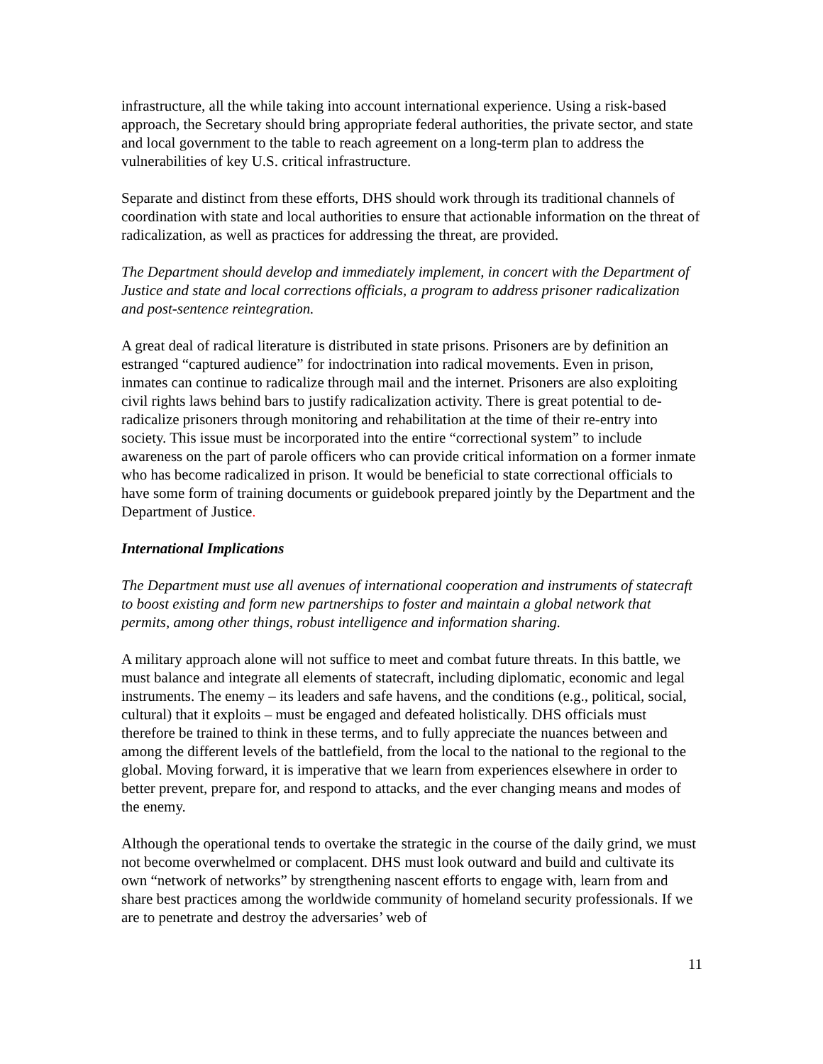infrastructure, all the while taking into account international experience. Using a risk-based approach, the Secretary should bring appropriate federal authorities, the private sector, and state and local government to the table to reach agreement on a long-term plan to address the vulnerabilities of key U.S. critical infrastructure.
Separate and distinct from these efforts, DHS should work through its traditional channels of coordination with state and local authorities to ensure that actionable information on the threat of radicalization, as well as practices for addressing the threat, are provided.
The Department should develop and immediately implement, in concert with the Department of Justice and state and local corrections officials, a program to address prisoner radicalization and post-sentence reintegration.
A great deal of radical literature is distributed in state prisons. Prisoners are by definition an estranged “captured audience” for indoctrination into radical movements. Even in prison, inmates can continue to radicalize through mail and the internet. Prisoners are also exploiting civil rights laws behind bars to justify radicalization activity. There is great potential to de-radicalize prisoners through monitoring and rehabilitation at the time of their re-entry into society. This issue must be incorporated into the entire “correctional system” to include awareness on the part of parole officers who can provide critical information on a former inmate who has become radicalized in prison. It would be beneficial to state correctional officials to have some form of training documents or guidebook prepared jointly by the Department and the Department of Justice.
International Implications
The Department must use all avenues of international cooperation and instruments of statecraft to boost existing and form new partnerships to foster and maintain a global network that permits, among other things, robust intelligence and information sharing.
A military approach alone will not suffice to meet and combat future threats. In this battle, we must balance and integrate all elements of statecraft, including diplomatic, economic and legal instruments. The enemy – its leaders and safe havens, and the conditions (e.g., political, social, cultural) that it exploits – must be engaged and defeated holistically. DHS officials must therefore be trained to think in these terms, and to fully appreciate the nuances between and among the different levels of the battlefield, from the local to the national to the regional to the global. Moving forward, it is imperative that we learn from experiences elsewhere in order to better prevent, prepare for, and respond to attacks, and the ever changing means and modes of the enemy.
Although the operational tends to overtake the strategic in the course of the daily grind, we must not become overwhelmed or complacent. DHS must look outward and build and cultivate its own “network of networks” by strengthening nascent efforts to engage with, learn from and share best practices among the worldwide community of homeland security professionals. If we are to penetrate and destroy the adversaries’ web of
11